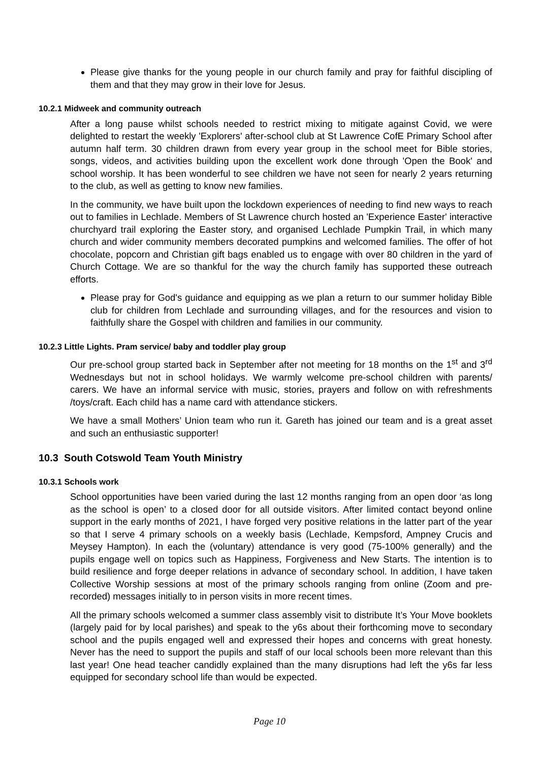Please give thanks for the young people in our church family and pray for faithful discipling of them and that they may grow in their love for Jesus.
10.2.1 Midweek and community outreach
After a long pause whilst schools needed to restrict mixing to mitigate against Covid, we were delighted to restart the weekly 'Explorers' after-school club at St Lawrence CofE Primary School after autumn half term. 30 children drawn from every year group in the school meet for Bible stories, songs, videos, and activities building upon the excellent work done through 'Open the Book' and school worship. It has been wonderful to see children we have not seen for nearly 2 years returning to the club, as well as getting to know new families.
In the community, we have built upon the lockdown experiences of needing to find new ways to reach out to families in Lechlade. Members of St Lawrence church hosted an 'Experience Easter' interactive churchyard trail exploring the Easter story, and organised Lechlade Pumpkin Trail, in which many church and wider community members decorated pumpkins and welcomed families. The offer of hot chocolate, popcorn and Christian gift bags enabled us to engage with over 80 children in the yard of Church Cottage. We are so thankful for the way the church family has supported these outreach efforts.
Please pray for God's guidance and equipping as we plan a return to our summer holiday Bible club for children from Lechlade and surrounding villages, and for the resources and vision to faithfully share the Gospel with children and families in our community.
10.2.3 Little Lights. Pram service/ baby and toddler play group
Our pre-school group started back in September after not meeting for 18 months on the 1<sup>st</sup> and 3<sup>rd</sup> Wednesdays but not in school holidays. We warmly welcome pre-school children with parents/ carers. We have an informal service with music, stories, prayers and follow on with refreshments /toys/craft. Each child has a name card with attendance stickers.
We have a small Mothers’ Union team who run it. Gareth has joined our team and is a great asset and such an enthusiastic supporter!
10.3 South Cotswold Team Youth Ministry
10.3.1 Schools work
School opportunities have been varied during the last 12 months ranging from an open door ‘as long as the school is open’ to a closed door for all outside visitors. After limited contact beyond online support in the early months of 2021, I have forged very positive relations in the latter part of the year so that I serve 4 primary schools on a weekly basis (Lechlade, Kempsford, Ampney Crucis and Meysey Hampton). In each the (voluntary) attendance is very good (75-100% generally) and the pupils engage well on topics such as Happiness, Forgiveness and New Starts. The intention is to build resilience and forge deeper relations in advance of secondary school. In addition, I have taken Collective Worship sessions at most of the primary schools ranging from online (Zoom and pre-recorded) messages initially to in person visits in more recent times.
All the primary schools welcomed a summer class assembly visit to distribute It’s Your Move booklets (largely paid for by local parishes) and speak to the y6s about their forthcoming move to secondary school and the pupils engaged well and expressed their hopes and concerns with great honesty. Never has the need to support the pupils and staff of our local schools been more relevant than this last year! One head teacher candidly explained than the many disruptions had left the y6s far less equipped for secondary school life than would be expected.
Page 10